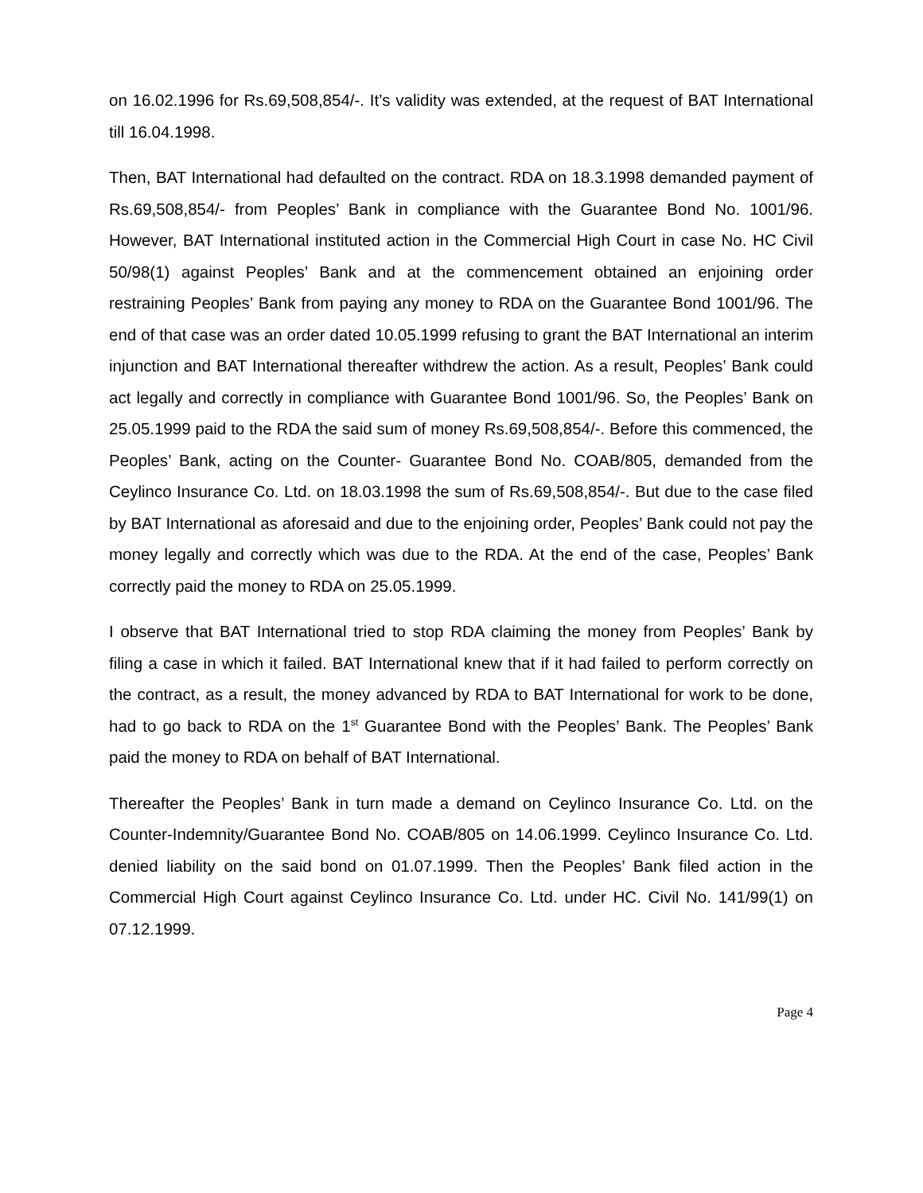on 16.02.1996 for Rs.69,508,854/-. It’s validity was extended, at the request of BAT International till 16.04.1998.
Then, BAT International had defaulted on the contract. RDA on 18.3.1998 demanded payment of Rs.69,508,854/- from Peoples’ Bank in compliance with the Guarantee Bond No. 1001/96. However, BAT International instituted action in the Commercial High Court in case No. HC Civil 50/98(1) against Peoples’ Bank and at the commencement obtained an enjoining order restraining Peoples’ Bank from paying any money to RDA on the Guarantee Bond 1001/96. The end of that case was an order dated 10.05.1999 refusing to grant the BAT International an interim injunction and BAT International thereafter withdrew the action. As a result, Peoples’ Bank could act legally and correctly in compliance with Guarantee Bond 1001/96. So, the Peoples’ Bank on 25.05.1999 paid to the RDA the said sum of money Rs.69,508,854/-. Before this commenced, the Peoples’ Bank, acting on the Counter- Guarantee Bond No. COAB/805, demanded from the Ceylinco Insurance Co. Ltd. on 18.03.1998 the sum of Rs.69,508,854/-. But due to the case filed by BAT International as aforesaid and due to the enjoining order, Peoples’ Bank could not pay the money legally and correctly which was due to the RDA. At the end of the case, Peoples’ Bank correctly paid the money to RDA on 25.05.1999.
I observe that BAT International tried to stop RDA claiming the money from Peoples’ Bank by filing a case in which it failed. BAT International knew that if it had failed to perform correctly on the contract, as a result, the money advanced by RDA to BAT International for work to be done, had to go back to RDA on the 1<sup>st</sup> Guarantee Bond with the Peoples’ Bank. The Peoples’ Bank paid the money to RDA on behalf of BAT International.
Thereafter the Peoples’ Bank in turn made a demand on Ceylinco Insurance Co. Ltd. on the Counter-Indemnity/Guarantee Bond No. COAB/805 on 14.06.1999. Ceylinco Insurance Co. Ltd. denied liability on the said bond on 01.07.1999. Then the Peoples’ Bank filed action in the Commercial High Court against Ceylinco Insurance Co. Ltd. under HC. Civil No. 141/99(1) on 07.12.1999.
Page 4